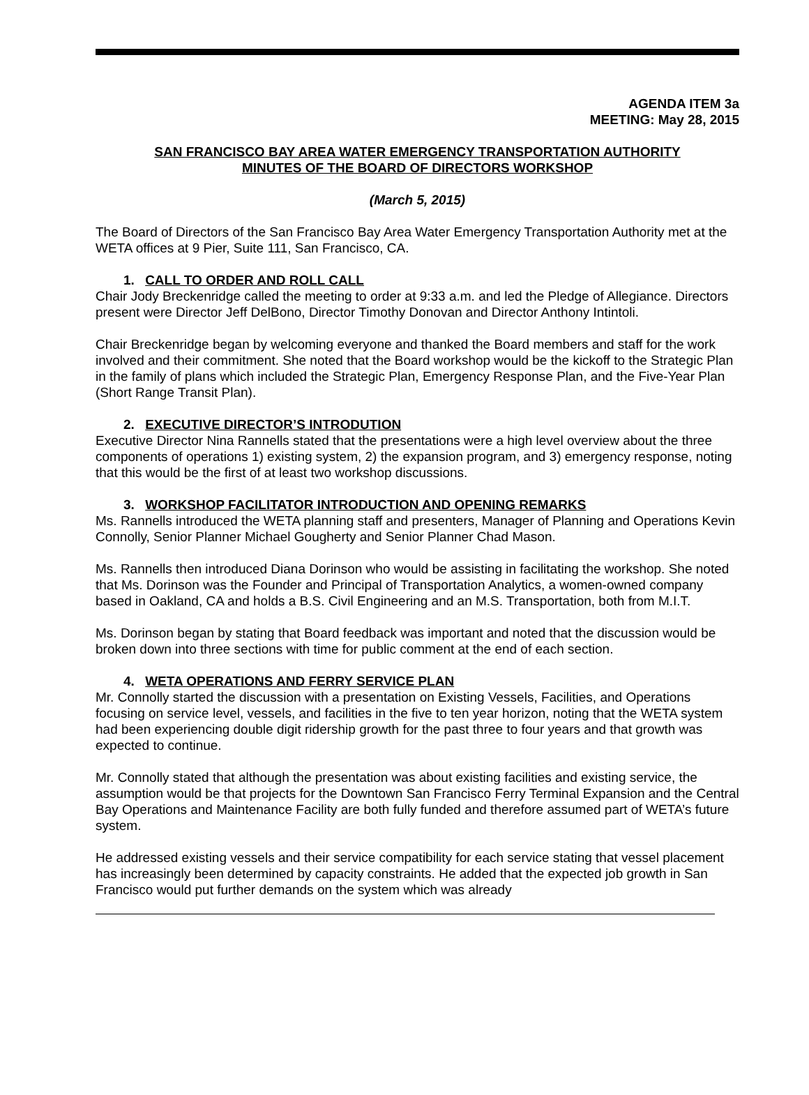AGENDA ITEM 3a
MEETING: May 28, 2015
SAN FRANCISCO BAY AREA WATER EMERGENCY TRANSPORTATION AUTHORITY
MINUTES OF THE BOARD OF DIRECTORS WORKSHOP
(March 5, 2015)
The Board of Directors of the San Francisco Bay Area Water Emergency Transportation Authority met at the WETA offices at 9 Pier, Suite 111, San Francisco, CA.
1. CALL TO ORDER AND ROLL CALL
Chair Jody Breckenridge called the meeting to order at 9:33 a.m. and led the Pledge of Allegiance. Directors present were Director Jeff DelBono, Director Timothy Donovan and Director Anthony Intintoli.
Chair Breckenridge began by welcoming everyone and thanked the Board members and staff for the work involved and their commitment. She noted that the Board workshop would be the kickoff to the Strategic Plan in the family of plans which included the Strategic Plan, Emergency Response Plan, and the Five-Year Plan (Short Range Transit Plan).
2. EXECUTIVE DIRECTOR’S INTRODUTION
Executive Director Nina Rannells stated that the presentations were a high level overview about the three components of operations 1) existing system, 2) the expansion program, and 3) emergency response, noting that this would be the first of at least two workshop discussions.
3. WORKSHOP FACILITATOR INTRODUCTION AND OPENING REMARKS
Ms. Rannells introduced the WETA planning staff and presenters, Manager of Planning and Operations Kevin Connolly, Senior Planner Michael Gougherty and Senior Planner Chad Mason.
Ms. Rannells then introduced Diana Dorinson who would be assisting in facilitating the workshop. She noted that Ms. Dorinson was the Founder and Principal of Transportation Analytics, a women-owned company based in Oakland, CA and holds a B.S. Civil Engineering and an M.S. Transportation, both from M.I.T.
Ms. Dorinson began by stating that Board feedback was important and noted that the discussion would be broken down into three sections with time for public comment at the end of each section.
4. WETA OPERATIONS AND FERRY SERVICE PLAN
Mr. Connolly started the discussion with a presentation on Existing Vessels, Facilities, and Operations focusing on service level, vessels, and facilities in the five to ten year horizon, noting that the WETA system had been experiencing double digit ridership growth for the past three to four years and that growth was expected to continue.
Mr. Connolly stated that although the presentation was about existing facilities and existing service, the assumption would be that projects for the Downtown San Francisco Ferry Terminal Expansion and the Central Bay Operations and Maintenance Facility are both fully funded and therefore assumed part of WETA’s future system.
He addressed existing vessels and their service compatibility for each service stating that vessel placement has increasingly been determined by capacity constraints. He added that the expected job growth in San Francisco would put further demands on the system which was already